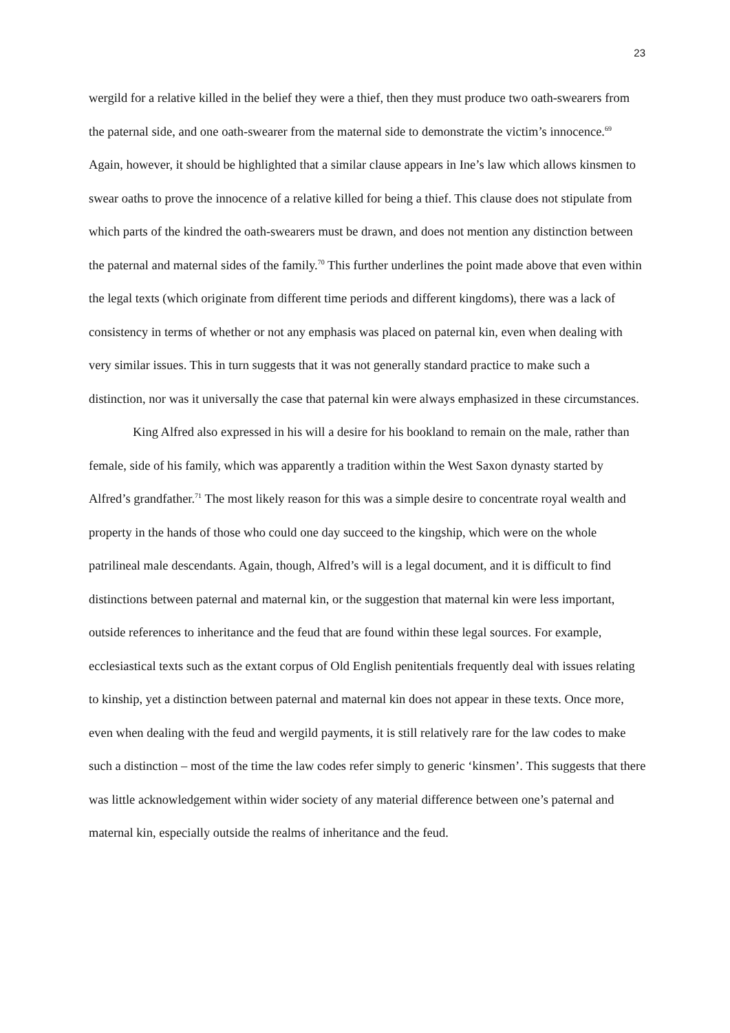23
wergild for a relative killed in the belief they were a thief, then they must produce two oath-swearers from the paternal side, and one oath-swearer from the maternal side to demonstrate the victim’s innocence.<sup>69</sup> Again, however, it should be highlighted that a similar clause appears in Ine’s law which allows kinsmen to swear oaths to prove the innocence of a relative killed for being a thief. This clause does not stipulate from which parts of the kindred the oath-swearers must be drawn, and does not mention any distinction between the paternal and maternal sides of the family.<sup>70</sup> This further underlines the point made above that even within the legal texts (which originate from different time periods and different kingdoms), there was a lack of consistency in terms of whether or not any emphasis was placed on paternal kin, even when dealing with very similar issues. This in turn suggests that it was not generally standard practice to make such a distinction, nor was it universally the case that paternal kin were always emphasized in these circumstances.
King Alfred also expressed in his will a desire for his bookland to remain on the male, rather than female, side of his family, which was apparently a tradition within the West Saxon dynasty started by Alfred’s grandfather.<sup>71</sup> The most likely reason for this was a simple desire to concentrate royal wealth and property in the hands of those who could one day succeed to the kingship, which were on the whole patrilineal male descendants. Again, though, Alfred’s will is a legal document, and it is difficult to find distinctions between paternal and maternal kin, or the suggestion that maternal kin were less important, outside references to inheritance and the feud that are found within these legal sources. For example, ecclesiastical texts such as the extant corpus of Old English penitentials frequently deal with issues relating to kinship, yet a distinction between paternal and maternal kin does not appear in these texts. Once more, even when dealing with the feud and wergild payments, it is still relatively rare for the law codes to make such a distinction – most of the time the law codes refer simply to generic ‘kinsmen’. This suggests that there was little acknowledgement within wider society of any material difference between one’s paternal and maternal kin, especially outside the realms of inheritance and the feud.